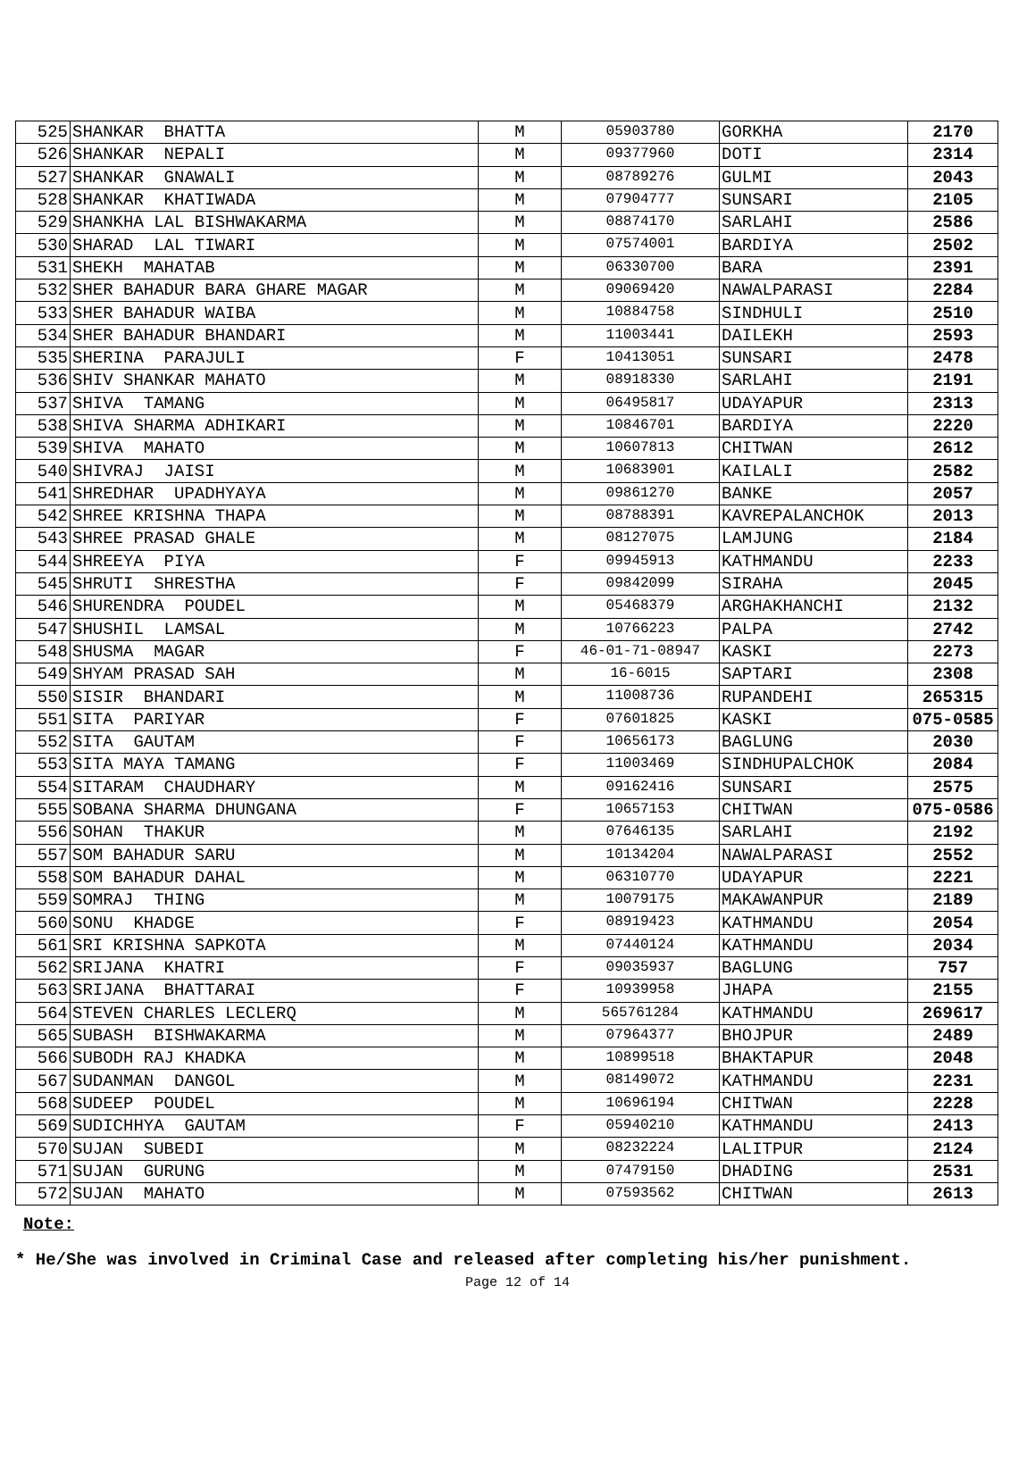| 525 | SHANKAR BHATTA | M | 05903780 | GORKHA | 2170 |
| 526 | SHANKAR NEPALI | M | 09377960 | DOTI | 2314 |
| 527 | SHANKAR GNAWALI | M | 08789276 | GULMI | 2043 |
| 528 | SHANKAR KHATIWADA | M | 07904777 | SUNSARI | 2105 |
| 529 | SHANKHA LAL BISHWAKARMA | M | 08874170 | SARLAHI | 2586 |
| 530 | SHARAD LAL TIWARI | M | 07574001 | BARDIYA | 2502 |
| 531 | SHEKH MAHATAB | M | 06330700 | BARA | 2391 |
| 532 | SHER BAHADUR BARA GHARE MAGAR | M | 09069420 | NAWALPARASI | 2284 |
| 533 | SHER BAHADUR WAIBA | M | 10884758 | SINDHULI | 2510 |
| 534 | SHER BAHADUR BHANDARI | M | 11003441 | DAILEKH | 2593 |
| 535 | SHERINA PARAJULI | F | 10413051 | SUNSARI | 2478 |
| 536 | SHIV SHANKAR MAHATO | M | 08918330 | SARLAHI | 2191 |
| 537 | SHIVA TAMANG | M | 06495817 | UDAYAPUR | 2313 |
| 538 | SHIVA SHARMA ADHIKARI | M | 10846701 | BARDIYA | 2220 |
| 539 | SHIVA MAHATO | M | 10607813 | CHITWAN | 2612 |
| 540 | SHIVRAJ JAISI | M | 10683901 | KAILALI | 2582 |
| 541 | SHREDHAR UPADHYAYA | M | 09861270 | BANKE | 2057 |
| 542 | SHREE KRISHNA THAPA | M | 08788391 | KAVREPALANCHOK | 2013 |
| 543 | SHREE PRASAD GHALE | M | 08127075 | LAMJUNG | 2184 |
| 544 | SHREEYA PIYA | F | 09945913 | KATHMANDU | 2233 |
| 545 | SHRUTI SHRESTHA | F | 09842099 | SIRAHA | 2045 |
| 546 | SHURENDRA POUDEL | M | 05468379 | ARGHAKHANCHI | 2132 |
| 547 | SHUSHIL LAMSAL | M | 10766223 | PALPA | 2742 |
| 548 | SHUSMA MAGAR | F | 46-01-71-08947 | KASKI | 2273 |
| 549 | SHYAM PRASAD SAH | M | 16-6015 | SAPTARI | 2308 |
| 550 | SISIR BHANDARI | M | 11008736 | RUPANDEHI | 265315 |
| 551 | SITA PARIYAR | F | 07601825 | KASKI | 075-0585 |
| 552 | SITA GAUTAM | F | 10656173 | BAGLUNG | 2030 |
| 553 | SITA MAYA TAMANG | F | 11003469 | SINDHUPALCHOK | 2084 |
| 554 | SITARAM CHAUDHARY | M | 09162416 | SUNSARI | 2575 |
| 555 | SOBANA SHARMA DHUNGANA | F | 10657153 | CHITWAN | 075-0586 |
| 556 | SOHAN THAKUR | M | 07646135 | SARLAHI | 2192 |
| 557 | SOM BAHADUR SARU | M | 10134204 | NAWALPARASI | 2552 |
| 558 | SOM BAHADUR DAHAL | M | 06310770 | UDAYAPUR | 2221 |
| 559 | SOMRAJ THING | M | 10079175 | MAKAWANPUR | 2189 |
| 560 | SONU KHADGE | F | 08919423 | KATHMANDU | 2054 |
| 561 | SRI KRISHNA SAPKOTA | M | 07440124 | KATHMANDU | 2034 |
| 562 | SRIJANA KHATRI | F | 09035937 | BAGLUNG | 757 |
| 563 | SRIJANA BHATTARAI | F | 10939958 | JHAPA | 2155 |
| 564 | STEVEN CHARLES LECLERQ | M | 565761284 | KATHMANDU | 269617 |
| 565 | SUBASH BISHWAKARMA | M | 07964377 | BHOJPUR | 2489 |
| 566 | SUBODH RAJ KHADKA | M | 10899518 | BHAKTAPUR | 2048 |
| 567 | SUDANMAN DANGOL | M | 08149072 | KATHMANDU | 2231 |
| 568 | SUDEEP POUDEL | M | 10696194 | CHITWAN | 2228 |
| 569 | SUDICHHYA GAUTAM | F | 05940210 | KATHMANDU | 2413 |
| 570 | SUJAN SUBEDI | M | 08232224 | LALITPUR | 2124 |
| 571 | SUJAN GURUNG | M | 07479150 | DHADING | 2531 |
| 572 | SUJAN MAHATO | M | 07593562 | CHITWAN | 2613 |
Note:
* He/She was involved in Criminal Case and released after completing his/her punishment.
Page 12 of 14